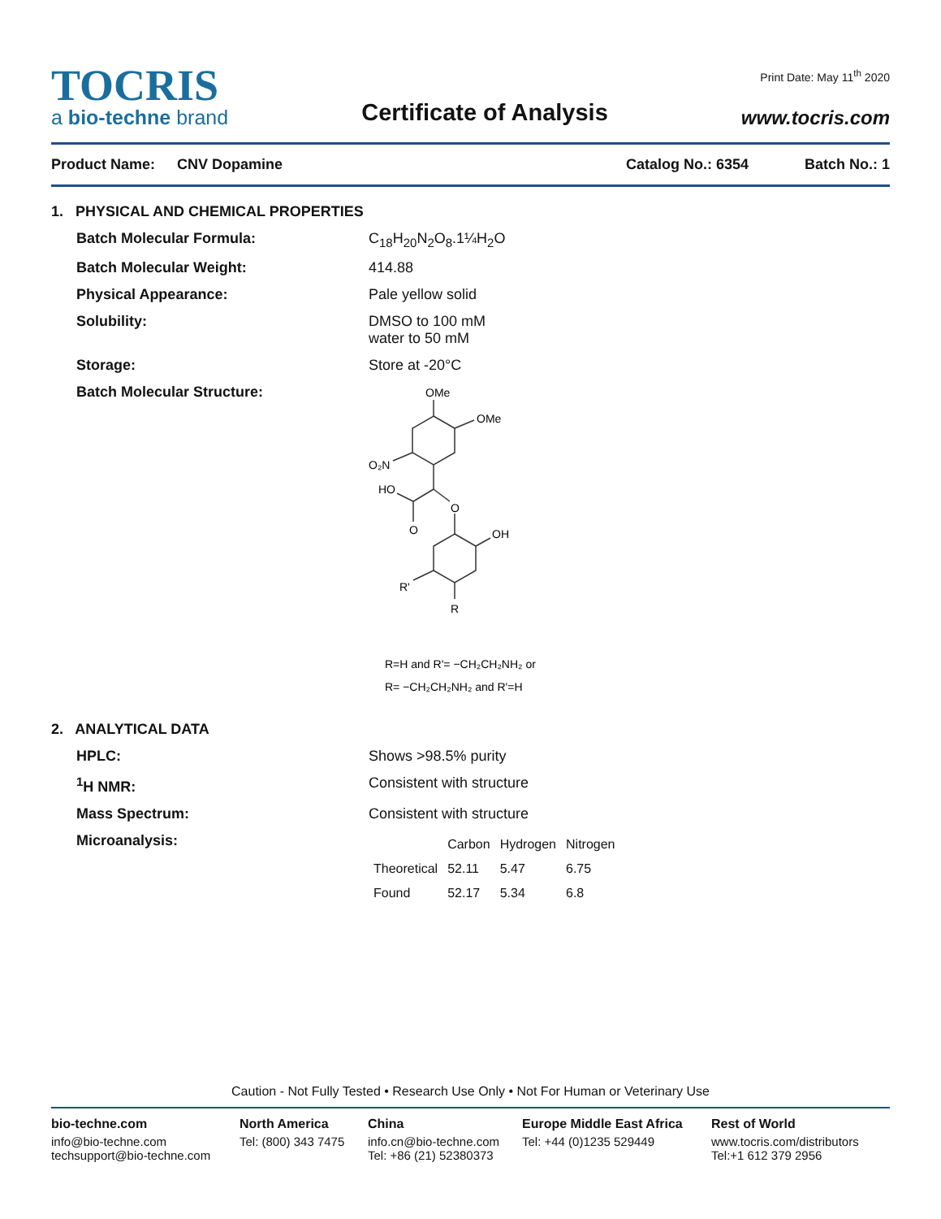TOCRIS
a bio-techne brand
Certificate of Analysis
Print Date: May 11<sup>th</sup> 2020
www.tocris.com
Product Name: CNV Dopamine Catalog No.: 6354 Batch No.: 1
1. PHYSICAL AND CHEMICAL PROPERTIES
Batch Molecular Formula: C<sub>18</sub>H<sub>20</sub>N<sub>2</sub>O<sub>8</sub>.1¼H<sub>2</sub>O
Batch Molecular Weight: 414.88
Physical Appearance: Pale yellow solid
Solubility: DMSO to 100 mM
water to 50 mM
Storage: Store at -20°C
Batch Molecular Structure:
OMe
OMe
O₂N
HO
O
O
OH
R'
R
R=H and R'= −CH₂CH₂NH₂ or
R= −CH₂CH₂NH₂ and R'=H
2. ANALYTICAL DATA
HPLC: Shows >98.5% purity
<sup>1</sup>H NMR: Consistent with structure
Mass Spectrum: Consistent with structure
Microanalysis:
| | Carbon | Hydrogen | Nitrogen |
| --- | --- | --- | --- |
| Theoretical | 52.11 | 5.47 | 6.75 |
| Found | 52.17 | 5.34 | 6.8 |
Caution - Not Fully Tested • Research Use Only • Not For Human or Veterinary Use
bio-techne.com
info@bio-techne.com
techsupport@bio-techne.com
North America
Tel: (800) 343 7475
China
info.cn@bio-techne.com
Tel: +86 (21) 52380373
Europe Middle East Africa
Tel: +44 (0)1235 529449
Rest of World
www.tocris.com/distributors
Tel:+1 612 379 2956